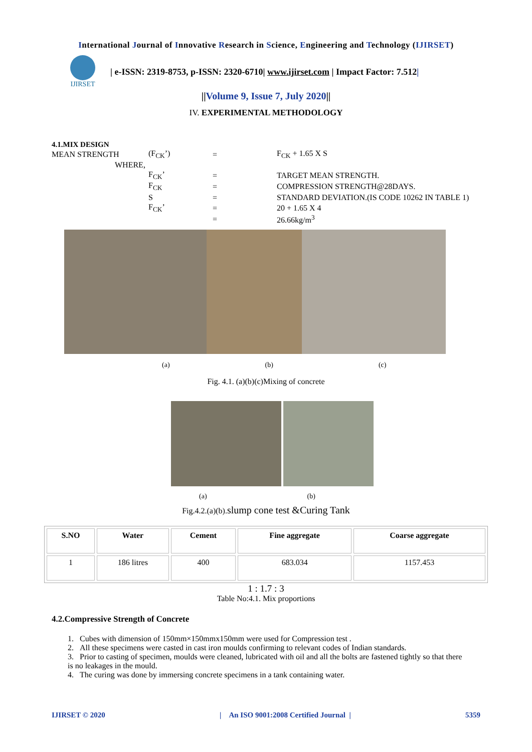International Journal of Innovative Research in Science, Engineering and Technology (IJIRSET)
IJIRSET
| e-ISSN: 2319-8753, p-ISSN: 2320-6710| www.ijirset.com | Impact Factor: 7.512|
||Volume 9, Issue 7, July 2020||
IV. EXPERIMENTAL METHODOLOGY
4.1.MIX DESIGN
| MEAN STRENGTH | (F<sub>CK</sub>’) | = | F<sub>CK</sub> + 1.65 X S |
| WHERE, | | | |
| | F<sub>CK</sub>’ | = | TARGET MEAN STRENGTH. |
| | F<sub>CK</sub> | = | COMPRESSION STRENGTH@28DAYS. |
| | S | = | STANDARD DEVIATION.(IS CODE 10262 IN TABLE 1) |
| | F<sub>CK</sub>’ | = | 20 + 1.65 X 4 |
| | | = | 26.66kg/m<sup>3</sup> |
(a) (b) (c)
Fig. 4.1. (a)(b)(c)Mixing of concrete
(a) (b)
Fig.4.2.(a)(b). slump cone test &Curing Tank
| S.NO | Water | Cement | Fine aggregate | Coarse aggregate |
| --- | --- | --- | --- | --- |
| 1 | 186 litres | 400 | 683.034 | 1157.453 |
1 : 1.7 : 3
Table No:4.1. Mix proportions
4.2.Compressive Strength of Concrete
1. Cubes with dimension of 150mm×150mmx150mm were used for Compression test .
2. All these specimens were casted in cast iron moulds confirming to relevant codes of Indian standards.
3. Prior to casting of specimen, moulds were cleaned, lubricated with oil and all the bolts are fastened tightly so that there is no leakages in the mould.
4. The curing was done by immersing concrete specimens in a tank containing water.
IJIRSET © 2020 | An ISO 9001:2008 Certified Journal | 5359